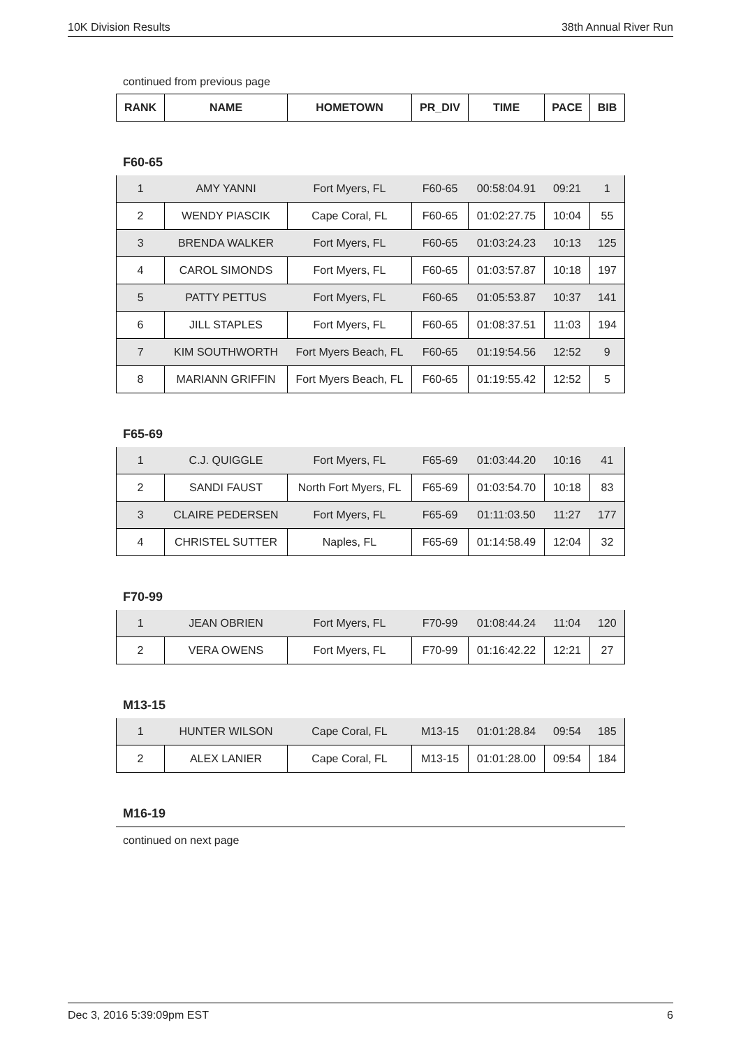10K Division Results 38th Annual River Run
continued from previous page
| RANK | NAME | HOMETOWN | PR_DIV | TIME | PACE | BIB |
| --- | --- | --- | --- | --- | --- | --- |
F60-65
| 1 | AMY YANNI | Fort Myers, FL | F60-65 | 00:58:04.91 | 09:21 | 1 |
| 2 | WENDY PIASCIK | Cape Coral, FL | F60-65 | 01:02:27.75 | 10:04 | 55 |
| 3 | BRENDA WALKER | Fort Myers, FL | F60-65 | 01:03:24.23 | 10:13 | 125 |
| 4 | CAROL SIMONDS | Fort Myers, FL | F60-65 | 01:03:57.87 | 10:18 | 197 |
| 5 | PATTY PETTUS | Fort Myers, FL | F60-65 | 01:05:53.87 | 10:37 | 141 |
| 6 | JILL STAPLES | Fort Myers, FL | F60-65 | 01:08:37.51 | 11:03 | 194 |
| 7 | KIM SOUTHWORTH | Fort Myers Beach, FL | F60-65 | 01:19:54.56 | 12:52 | 9 |
| 8 | MARIANN GRIFFIN | Fort Myers Beach, FL | F60-65 | 01:19:55.42 | 12:52 | 5 |
F65-69
| 1 | C.J. QUIGGLE | Fort Myers, FL | F65-69 | 01:03:44.20 | 10:16 | 41 |
| 2 | SANDI FAUST | North Fort Myers, FL | F65-69 | 01:03:54.70 | 10:18 | 83 |
| 3 | CLAIRE PEDERSEN | Fort Myers, FL | F65-69 | 01:11:03.50 | 11:27 | 177 |
| 4 | CHRISTEL SUTTER | Naples, FL | F65-69 | 01:14:58.49 | 12:04 | 32 |
F70-99
| 1 | JEAN OBRIEN | Fort Myers, FL | F70-99 | 01:08:44.24 | 11:04 | 120 |
| 2 | VERA OWENS | Fort Myers, FL | F70-99 | 01:16:42.22 | 12:21 | 27 |
M13-15
| 1 | HUNTER WILSON | Cape Coral, FL | M13-15 | 01:01:28.84 | 09:54 | 185 |
| 2 | ALEX LANIER | Cape Coral, FL | M13-15 | 01:01:28.00 | 09:54 | 184 |
M16-19
continued on next page
Dec 3, 2016 5:39:09pm EST 6